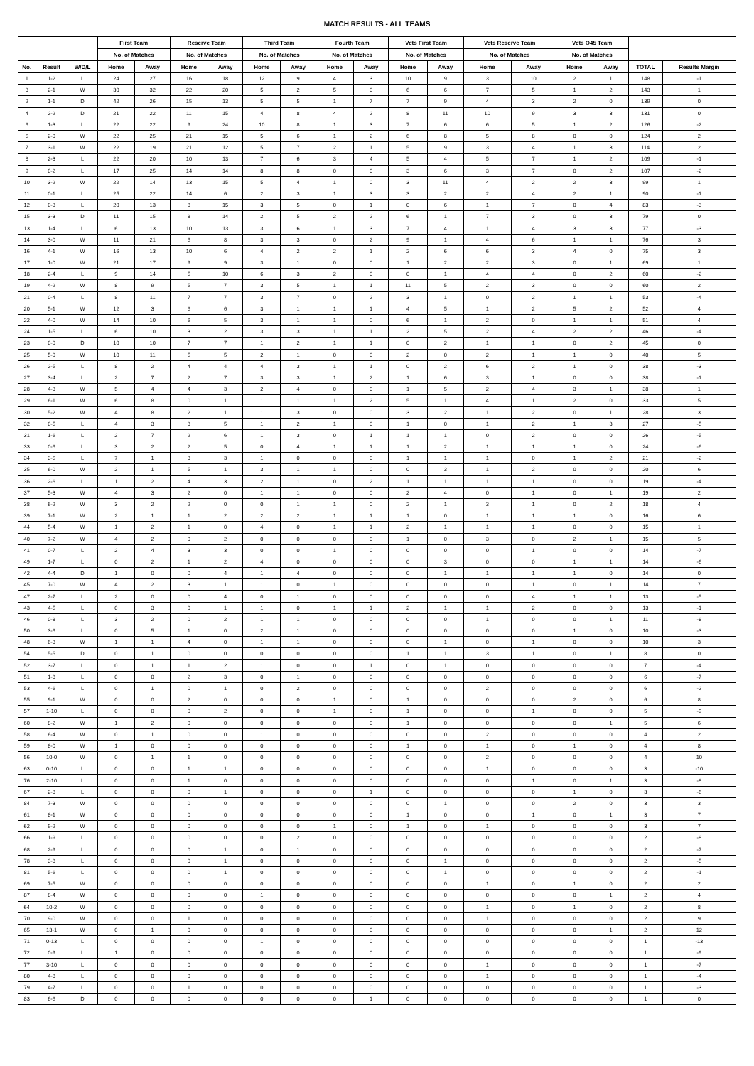MATCH RESULTS - ALL TEAMS
| | | | First Team | | Reserve Team | | Third Team | | Fourth Team | | Vets First Team | | Vets Reserve Team | | Vets O45 Team | | | |
| --- | --- | --- | --- | --- | --- | --- | --- | --- | --- | --- | --- | --- | --- | --- | --- | --- | --- | --- |
| | | | No. of Matches | | No. of Matches | | No. of Matches | | No. of Matches | | No. of Matches | | No. of Matches | | No. of Matches | | | |
| No. | Result | W/D/L | Home | Away | Home | Away | Home | Away | Home | Away | Home | Away | Home | Away | Home | Away | TOTAL | Results Margin |
| 1 | 1-2 | L | 24 | 27 | 16 | 18 | 12 | 9 | 4 | 3 | 10 | 9 | 3 | 10 | 2 | 1 | 148 | -1 |
| 3 | 2-1 | W | 30 | 32 | 22 | 20 | 5 | 2 | 5 | 0 | 6 | 6 | 7 | 5 | 1 | 2 | 143 | 1 |
| 2 | 1-1 | D | 42 | 26 | 15 | 13 | 5 | 5 | 1 | 7 | 7 | 9 | 4 | 3 | 2 | 0 | 139 | 0 |
| 4 | 2-2 | D | 21 | 22 | 11 | 15 | 4 | 8 | 4 | 2 | 8 | 11 | 10 | 9 | 3 | 3 | 131 | 0 |
| 6 | 1-3 | L | 22 | 22 | 9 | 24 | 10 | 8 | 1 | 3 | 7 | 6 | 6 | 5 | 1 | 2 | 126 | -2 |
| 5 | 2-0 | W | 22 | 25 | 21 | 15 | 5 | 6 | 1 | 2 | 6 | 8 | 5 | 8 | 0 | 0 | 124 | 2 |
| 7 | 3-1 | W | 22 | 19 | 21 | 12 | 5 | 7 | 2 | 1 | 5 | 9 | 3 | 4 | 1 | 3 | 114 | 2 |
| 8 | 2-3 | L | 22 | 20 | 10 | 13 | 7 | 6 | 3 | 4 | 5 | 4 | 5 | 7 | 1 | 2 | 109 | -1 |
| 9 | 0-2 | L | 17 | 25 | 14 | 14 | 8 | 8 | 0 | 0 | 3 | 6 | 3 | 7 | 0 | 2 | 107 | -2 |
| 10 | 3-2 | W | 22 | 14 | 13 | 15 | 5 | 4 | 1 | 0 | 3 | 11 | 4 | 2 | 2 | 3 | 99 | 1 |
| 11 | 0-1 | L | 25 | 22 | 14 | 6 | 2 | 3 | 1 | 3 | 3 | 2 | 2 | 4 | 2 | 1 | 90 | -1 |
| 12 | 0-3 | L | 20 | 13 | 8 | 15 | 3 | 5 | 0 | 1 | 0 | 6 | 1 | 7 | 0 | 4 | 83 | -3 |
| 15 | 3-3 | D | 11 | 15 | 8 | 14 | 2 | 5 | 2 | 2 | 6 | 1 | 7 | 3 | 0 | 3 | 79 | 0 |
| 13 | 1-4 | L | 6 | 13 | 10 | 13 | 3 | 6 | 1 | 3 | 7 | 4 | 1 | 4 | 3 | 3 | 77 | -3 |
| 14 | 3-0 | W | 11 | 21 | 6 | 8 | 3 | 3 | 0 | 2 | 9 | 1 | 4 | 6 | 1 | 1 | 76 | 3 |
| 16 | 4-1 | W | 16 | 13 | 10 | 6 | 4 | 2 | 2 | 1 | 2 | 6 | 6 | 3 | 4 | 0 | 75 | 3 |
| 17 | 1-0 | W | 21 | 17 | 9 | 9 | 3 | 1 | 0 | 0 | 1 | 2 | 2 | 3 | 0 | 1 | 69 | 1 |
| 18 | 2-4 | L | 9 | 14 | 5 | 10 | 6 | 3 | 2 | 0 | 0 | 1 | 4 | 4 | 0 | 2 | 60 | -2 |
| 19 | 4-2 | W | 8 | 9 | 5 | 7 | 3 | 5 | 1 | 1 | 11 | 5 | 2 | 3 | 0 | 0 | 60 | 2 |
| 21 | 0-4 | L | 8 | 11 | 7 | 7 | 3 | 7 | 0 | 2 | 3 | 1 | 0 | 2 | 1 | 1 | 53 | -4 |
| 20 | 5-1 | W | 12 | 3 | 6 | 6 | 3 | 1 | 1 | 1 | 4 | 5 | 1 | 2 | 5 | 2 | 52 | 4 |
| 22 | 4-0 | W | 14 | 10 | 6 | 5 | 3 | 1 | 1 | 0 | 6 | 1 | 2 | 0 | 1 | 1 | 51 | 4 |
| 24 | 1-5 | L | 6 | 10 | 3 | 2 | 3 | 3 | 1 | 1 | 2 | 5 | 2 | 4 | 2 | 2 | 46 | -4 |
| 23 | 0-0 | D | 10 | 10 | 7 | 7 | 1 | 2 | 1 | 1 | 0 | 2 | 1 | 1 | 0 | 2 | 45 | 0 |
| 25 | 5-0 | W | 10 | 11 | 5 | 5 | 2 | 1 | 0 | 0 | 2 | 0 | 2 | 1 | 1 | 0 | 40 | 5 |
| 26 | 2-5 | L | 8 | 2 | 4 | 4 | 4 | 3 | 1 | 1 | 0 | 2 | 6 | 2 | 1 | 0 | 38 | -3 |
| 27 | 3-4 | L | 2 | 7 | 2 | 7 | 3 | 3 | 1 | 2 | 1 | 6 | 3 | 1 | 0 | 0 | 38 | -1 |
| 28 | 4-3 | W | 5 | 4 | 4 | 3 | 2 | 4 | 0 | 0 | 1 | 5 | 2 | 4 | 3 | 1 | 38 | 1 |
| 29 | 6-1 | W | 6 | 8 | 0 | 1 | 1 | 1 | 1 | 2 | 5 | 1 | 4 | 1 | 2 | 0 | 33 | 5 |
| 30 | 5-2 | W | 4 | 8 | 2 | 1 | 1 | 3 | 0 | 0 | 3 | 2 | 1 | 2 | 0 | 1 | 28 | 3 |
| 32 | 0-5 | L | 4 | 3 | 3 | 5 | 1 | 2 | 1 | 0 | 1 | 0 | 1 | 2 | 1 | 3 | 27 | -5 |
| 31 | 1-6 | L | 2 | 7 | 2 | 6 | 1 | 3 | 0 | 1 | 1 | 1 | 0 | 2 | 0 | 0 | 26 | -5 |
| 33 | 0-6 | L | 3 | 2 | 2 | 5 | 0 | 4 | 1 | 1 | 1 | 2 | 1 | 1 | 1 | 0 | 24 | -6 |
| 34 | 3-5 | L | 7 | 1 | 3 | 3 | 1 | 0 | 0 | 0 | 1 | 1 | 1 | 0 | 1 | 2 | 21 | -2 |
| 35 | 6-0 | W | 2 | 1 | 5 | 1 | 3 | 1 | 1 | 0 | 0 | 3 | 1 | 2 | 0 | 0 | 20 | 6 |
| 36 | 2-6 | L | 1 | 2 | 4 | 3 | 2 | 1 | 0 | 2 | 1 | 1 | 1 | 1 | 0 | 0 | 19 | -4 |
| 37 | 5-3 | W | 4 | 3 | 2 | 0 | 1 | 1 | 0 | 0 | 2 | 4 | 0 | 1 | 0 | 1 | 19 | 2 |
| 38 | 6-2 | W | 3 | 2 | 2 | 0 | 0 | 1 | 1 | 0 | 2 | 1 | 3 | 1 | 0 | 2 | 18 | 4 |
| 39 | 7-1 | W | 2 | 1 | 1 | 2 | 2 | 2 | 1 | 1 | 1 | 0 | 1 | 1 | 1 | 0 | 16 | 6 |
| 44 | 5-4 | W | 1 | 2 | 1 | 0 | 4 | 0 | 1 | 1 | 2 | 1 | 1 | 1 | 0 | 0 | 15 | 1 |
| 40 | 7-2 | W | 4 | 2 | 0 | 2 | 0 | 0 | 0 | 0 | 1 | 0 | 3 | 0 | 2 | 1 | 15 | 5 |
| 41 | 0-7 | L | 2 | 4 | 3 | 3 | 0 | 0 | 1 | 0 | 0 | 0 | 0 | 1 | 0 | 0 | 14 | -7 |
| 49 | 1-7 | L | 0 | 2 | 1 | 2 | 4 | 0 | 0 | 0 | 0 | 3 | 0 | 0 | 1 | 1 | 14 | -6 |
| 42 | 4-4 | D | 1 | 0 | 0 | 4 | 1 | 4 | 0 | 0 | 0 | 1 | 1 | 1 | 1 | 0 | 14 | 0 |
| 45 | 7-0 | W | 4 | 2 | 3 | 1 | 1 | 0 | 1 | 0 | 0 | 0 | 0 | 1 | 0 | 1 | 14 | 7 |
| 47 | 2-7 | L | 2 | 0 | 0 | 4 | 0 | 1 | 0 | 0 | 0 | 0 | 0 | 4 | 1 | 1 | 13 | -5 |
| 43 | 4-5 | L | 0 | 3 | 0 | 1 | 1 | 0 | 1 | 1 | 2 | 1 | 1 | 2 | 0 | 0 | 13 | -1 |
| 46 | 0-8 | L | 3 | 2 | 0 | 2 | 1 | 1 | 0 | 0 | 0 | 0 | 1 | 0 | 0 | 1 | 11 | -8 |
| 50 | 3-6 | L | 0 | 5 | 1 | 0 | 2 | 1 | 0 | 0 | 0 | 0 | 0 | 0 | 1 | 0 | 10 | -3 |
| 48 | 6-3 | W | 1 | 1 | 4 | 0 | 1 | 1 | 0 | 0 | 0 | 1 | 0 | 1 | 0 | 0 | 10 | 3 |
| 54 | 5-5 | D | 0 | 1 | 0 | 0 | 0 | 0 | 0 | 0 | 1 | 1 | 3 | 1 | 0 | 1 | 8 | 0 |
| 52 | 3-7 | L | 0 | 1 | 1 | 2 | 1 | 0 | 0 | 1 | 0 | 1 | 0 | 0 | 0 | 0 | 7 | -4 |
| 51 | 1-8 | L | 0 | 0 | 2 | 3 | 0 | 1 | 0 | 0 | 0 | 0 | 0 | 0 | 0 | 0 | 6 | -7 |
| 53 | 4-6 | L | 0 | 1 | 0 | 1 | 0 | 2 | 0 | 0 | 0 | 0 | 2 | 0 | 0 | 0 | 6 | -2 |
| 55 | 9-1 | W | 0 | 0 | 2 | 0 | 0 | 0 | 1 | 0 | 1 | 0 | 0 | 0 | 2 | 0 | 6 | 8 |
| 57 | 1-10 | L | 0 | 0 | 0 | 2 | 0 | 0 | 1 | 0 | 1 | 0 | 0 | 1 | 0 | 0 | 5 | -9 |
| 60 | 8-2 | W | 1 | 2 | 0 | 0 | 0 | 0 | 0 | 0 | 1 | 0 | 0 | 0 | 0 | 1 | 5 | 6 |
| 58 | 6-4 | W | 0 | 1 | 0 | 0 | 1 | 0 | 0 | 0 | 0 | 0 | 2 | 0 | 0 | 0 | 4 | 2 |
| 59 | 8-0 | W | 1 | 0 | 0 | 0 | 0 | 0 | 0 | 0 | 1 | 0 | 1 | 0 | 1 | 0 | 4 | 8 |
| 56 | 10-0 | W | 0 | 1 | 1 | 0 | 0 | 0 | 0 | 0 | 0 | 0 | 2 | 0 | 0 | 0 | 4 | 10 |
| 63 | 0-10 | L | 0 | 0 | 1 | 1 | 0 | 0 | 0 | 0 | 0 | 0 | 1 | 0 | 0 | 0 | 3 | -10 |
| 76 | 2-10 | L | 0 | 0 | 1 | 0 | 0 | 0 | 0 | 0 | 0 | 0 | 0 | 1 | 0 | 1 | 3 | -8 |
| 67 | 2-8 | L | 0 | 0 | 0 | 1 | 0 | 0 | 0 | 1 | 0 | 0 | 0 | 0 | 1 | 0 | 3 | -6 |
| 84 | 7-3 | W | 0 | 0 | 0 | 0 | 0 | 0 | 0 | 0 | 0 | 1 | 0 | 0 | 2 | 0 | 3 | 3 |
| 61 | 8-1 | W | 0 | 0 | 0 | 0 | 0 | 0 | 0 | 0 | 1 | 0 | 0 | 1 | 0 | 1 | 3 | 7 |
| 62 | 9-2 | W | 0 | 0 | 0 | 0 | 0 | 0 | 1 | 0 | 1 | 0 | 1 | 0 | 0 | 0 | 3 | 7 |
| 66 | 1-9 | L | 0 | 0 | 0 | 0 | 0 | 2 | 0 | 0 | 0 | 0 | 0 | 0 | 0 | 0 | 2 | -8 |
| 68 | 2-9 | L | 0 | 0 | 0 | 1 | 0 | 1 | 0 | 0 | 0 | 0 | 0 | 0 | 0 | 0 | 2 | -7 |
| 78 | 3-8 | L | 0 | 0 | 0 | 1 | 0 | 0 | 0 | 0 | 0 | 1 | 0 | 0 | 0 | 0 | 2 | -5 |
| 81 | 5-6 | L | 0 | 0 | 0 | 1 | 0 | 0 | 0 | 0 | 0 | 1 | 0 | 0 | 0 | 0 | 2 | -1 |
| 69 | 7-5 | W | 0 | 0 | 0 | 0 | 0 | 0 | 0 | 0 | 0 | 0 | 1 | 0 | 1 | 0 | 2 | 2 |
| 87 | 8-4 | W | 0 | 0 | 0 | 0 | 1 | 0 | 0 | 0 | 0 | 0 | 0 | 0 | 0 | 1 | 2 | 4 |
| 64 | 10-2 | W | 0 | 0 | 0 | 0 | 0 | 0 | 0 | 0 | 0 | 0 | 1 | 0 | 1 | 0 | 2 | 8 |
| 70 | 9-0 | W | 0 | 0 | 1 | 0 | 0 | 0 | 0 | 0 | 0 | 0 | 1 | 0 | 0 | 0 | 2 | 9 |
| 65 | 13-1 | W | 0 | 1 | 0 | 0 | 0 | 0 | 0 | 0 | 0 | 0 | 0 | 0 | 0 | 1 | 2 | 12 |
| 71 | 0-13 | L | 0 | 0 | 0 | 0 | 1 | 0 | 0 | 0 | 0 | 0 | 0 | 0 | 0 | 0 | 1 | -13 |
| 72 | 0-9 | L | 1 | 0 | 0 | 0 | 0 | 0 | 0 | 0 | 0 | 0 | 0 | 0 | 0 | 0 | 1 | -9 |
| 77 | 3-10 | L | 0 | 0 | 0 | 0 | 0 | 0 | 0 | 0 | 0 | 0 | 1 | 0 | 0 | 0 | 1 | -7 |
| 80 | 4-8 | L | 0 | 0 | 0 | 0 | 0 | 0 | 0 | 0 | 0 | 0 | 1 | 0 | 0 | 0 | 1 | -4 |
| 79 | 4-7 | L | 0 | 0 | 1 | 0 | 0 | 0 | 0 | 0 | 0 | 0 | 0 | 0 | 0 | 0 | 1 | -3 |
| 83 | 6-6 | D | 0 | 0 | 0 | 0 | 0 | 0 | 0 | 1 | 0 | 0 | 0 | 0 | 0 | 0 | 1 | 0 |